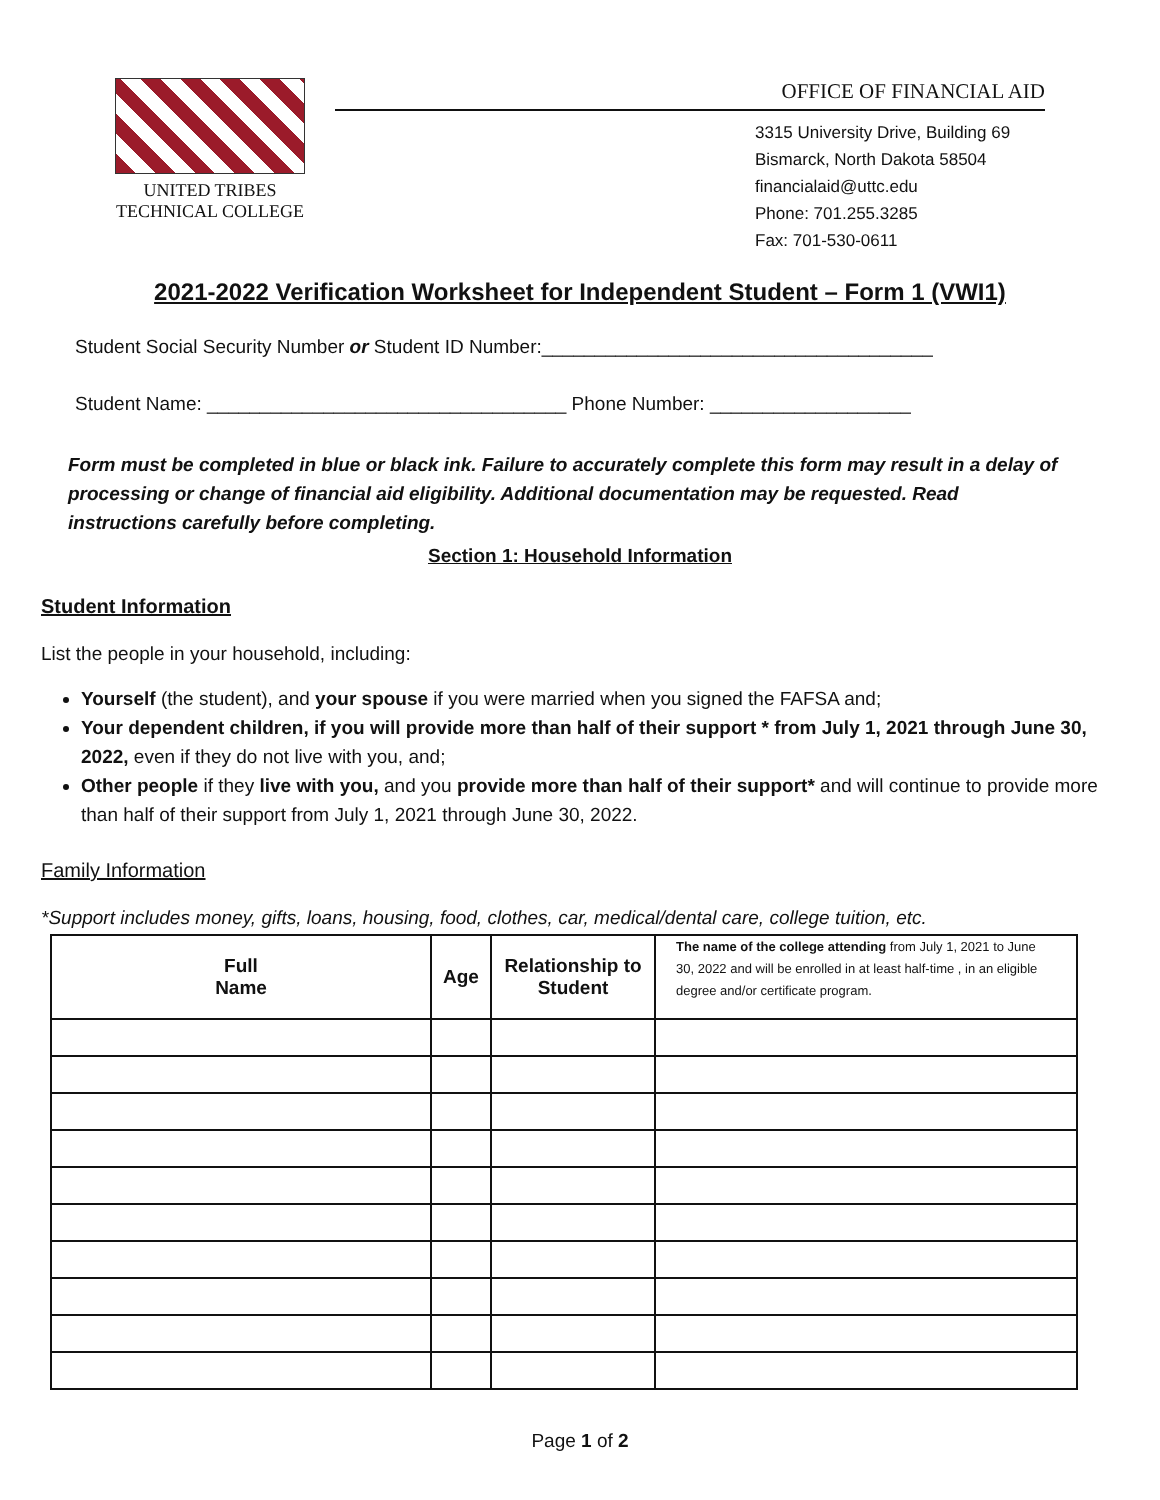UNITED TRIBES
TECHNICAL COLLEGE
OFFICE OF FINANCIAL AID
3315 University Drive, Building 69
Bismarck, North Dakota 58504
financialaid@uttc.edu
Phone: 701.255.3285
Fax: 701-530-0611
2021-2022 Verification Worksheet for Independent Student – Form 1 (VWI1)
Student Social Security Number or Student ID Number:_____________________________________
Student Name: __________________________________ Phone Number: ___________________
Form must be completed in blue or black ink. Failure to accurately complete this form may result in a delay of processing or change of financial aid eligibility. Additional documentation may be requested. Read instructions carefully before completing.
Section 1: Household Information
Student Information
List the people in your household, including:
Yourself (the student), and your spouse if you were married when you signed the FAFSA and;
Your dependent children, if you will provide more than half of their support * from July 1, 2021 through June 30, 2022, even if they do not live with you, and;
Other people if they live with you, and you provide more than half of their support* and will continue to provide more than half of their support from July 1, 2021 through June 30, 2022.
Family Information
*Support includes money, gifts, loans, housing, food, clothes, car, medical/dental care, college tuition, etc.
| Full Name | Age | Relationship to Student | The name of the college attending from July 1, 2021 to June 30, 2022 and will be enrolled in at least half-time , in an eligible degree and/or certificate program. |
| --- | --- | --- | --- |
Page 1 of 2